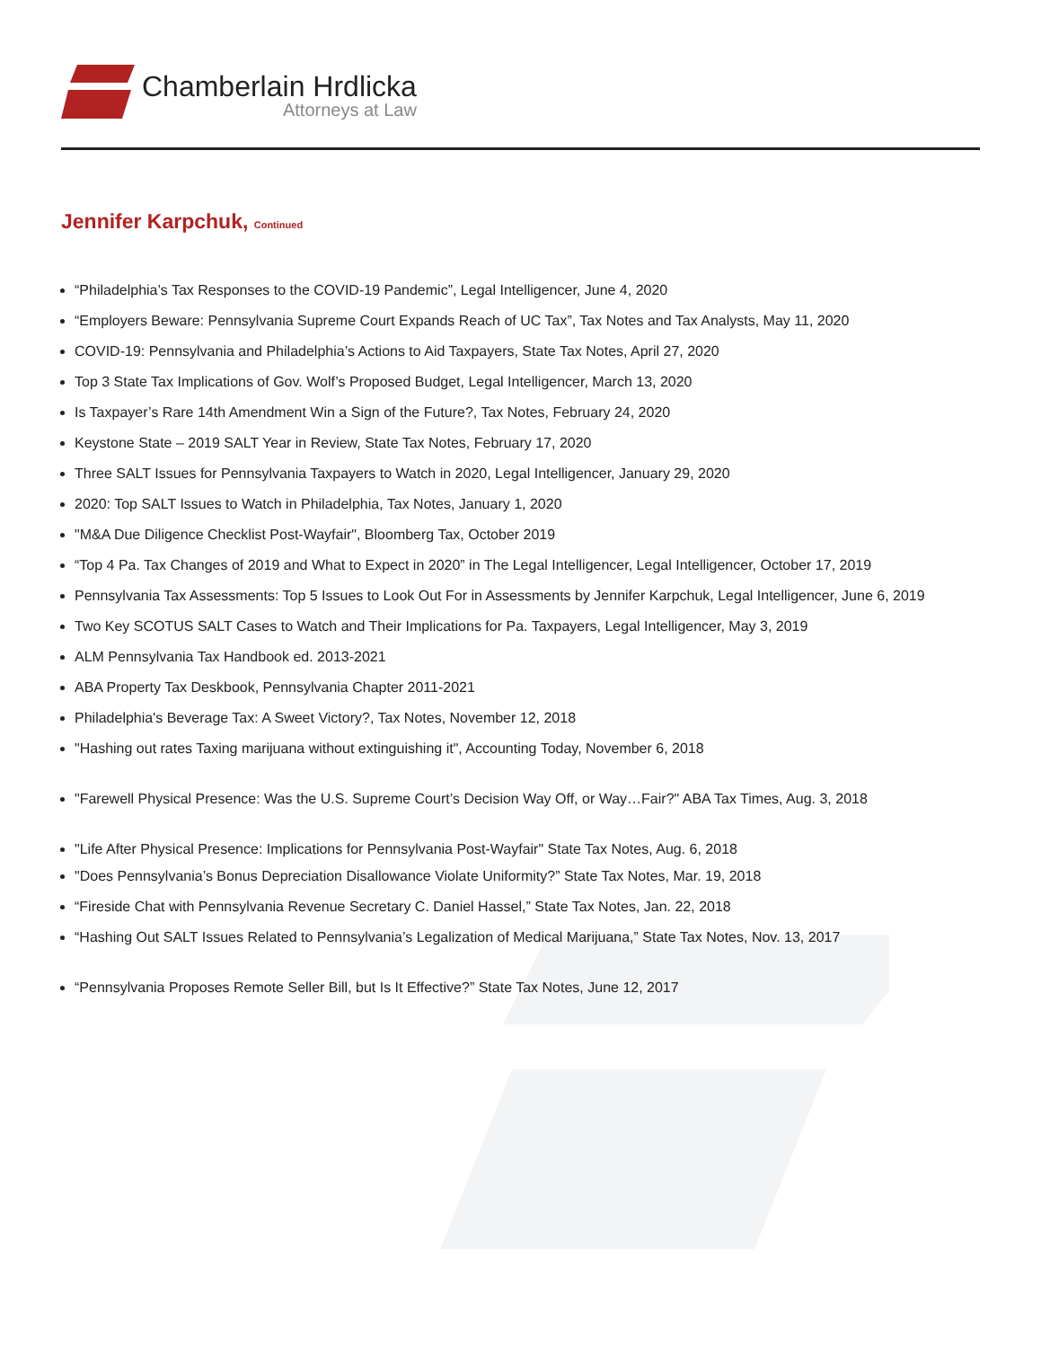Chamberlain Hrdlicka
Attorneys at Law
Jennifer Karpchuk, Continued
“Philadelphia’s Tax Responses to the COVID-19 Pandemic”, Legal Intelligencer, June 4, 2020
“Employers Beware: Pennsylvania Supreme Court Expands Reach of UC Tax”, Tax Notes and Tax Analysts, May 11, 2020
COVID-19: Pennsylvania and Philadelphia’s Actions to Aid Taxpayers, State Tax Notes, April 27, 2020
Top 3 State Tax Implications of Gov. Wolf’s Proposed Budget, Legal Intelligencer, March 13, 2020
Is Taxpayer’s Rare 14th Amendment Win a Sign of the Future?, Tax Notes, February 24, 2020
Keystone State – 2019 SALT Year in Review, State Tax Notes, February 17, 2020
Three SALT Issues for Pennsylvania Taxpayers to Watch in 2020, Legal Intelligencer, January 29, 2020
2020: Top SALT Issues to Watch in Philadelphia, Tax Notes, January 1, 2020
"M&A Due Diligence Checklist Post-Wayfair", Bloomberg Tax, October 2019
“Top 4 Pa. Tax Changes of 2019 and What to Expect in 2020” in The Legal Intelligencer, Legal Intelligencer, October 17, 2019
Pennsylvania Tax Assessments: Top 5 Issues to Look Out For in Assessments by Jennifer Karpchuk, Legal Intelligencer, June 6, 2019
Two Key SCOTUS SALT Cases to Watch and Their Implications for Pa. Taxpayers, Legal Intelligencer, May 3, 2019
ALM Pennsylvania Tax Handbook ed. 2013-2021
ABA Property Tax Deskbook, Pennsylvania Chapter 2011-2021
Philadelphia's Beverage Tax: A Sweet Victory?, Tax Notes, November 12, 2018
"Hashing out rates Taxing marijuana without extinguishing it", Accounting Today, November 6, 2018
"Farewell Physical Presence: Was the U.S. Supreme Court’s Decision Way Off, or Way…Fair?" ABA Tax Times, Aug. 3, 2018
"Life After Physical Presence: Implications for Pennsylvania Post-Wayfair" State Tax Notes, Aug. 6, 2018
"Does Pennsylvania’s Bonus Depreciation Disallowance Violate Uniformity?” State Tax Notes, Mar. 19, 2018
“Fireside Chat with Pennsylvania Revenue Secretary C. Daniel Hassel,” State Tax Notes, Jan. 22, 2018
“Hashing Out SALT Issues Related to Pennsylvania’s Legalization of Medical Marijuana,” State Tax Notes, Nov. 13, 2017
“Pennsylvania Proposes Remote Seller Bill, but Is It Effective?” State Tax Notes, June 12, 2017